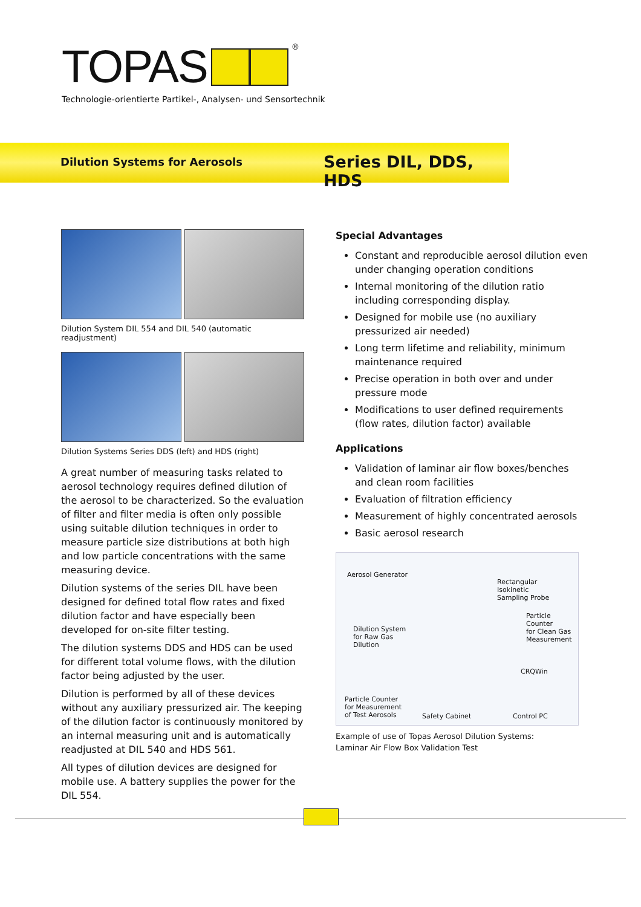TOPAS <sup>®</sup>
Technologie-orientierte Partikel-, Analysen- und Sensortechnik
Dilution Systems for Aerosols Series DIL, DDS, HDS
Dilution System DIL 554 and DIL 540 (automatic readjustment)
Dilution Systems Series DDS (left) and HDS (right)
A great number of measuring tasks related to aerosol technology requires defined dilution of the aerosol to be characterized. So the evaluation of filter and filter media is often only possible using suitable dilution techniques in order to measure particle size distributions at both high and low particle concentrations with the same measuring device.
Dilution systems of the series DIL have been designed for defined total flow rates and fixed dilution factor and have especially been developed for on-site filter testing.
The dilution systems DDS and HDS can be used for different total volume flows, with the dilution factor being adjusted by the user.
Dilution is performed by all of these devices without any auxiliary pressurized air. The keeping of the dilution factor is continuously monitored by an internal measuring unit and is automatically readjusted at DIL 540 and HDS 561.
All types of dilution devices are designed for mobile use. A battery supplies the power for the DIL 554.
Special Advantages
Constant and reproducible aerosol dilution even under changing operation conditions
Internal monitoring of the dilution ratio including corresponding display.
Designed for mobile use (no auxiliary pressurized air needed)
Long term lifetime and reliability, minimum maintenance required
Precise operation in both over and under pressure mode
Modifications to user defined requirements (flow rates, dilution factor) available
Applications
Validation of laminar air flow boxes/benches and clean room facilities
Evaluation of filtration efficiency
Measurement of highly concentrated aerosols
Basic aerosol research
Aerosol Generator
Rectangular
Isokinetic
Sampling Probe
Particle Counter
for Clean Gas
Measurement Dilution System
for Raw Gas
Dilution
CRQWin
Particle Counter
for Measurement
of Test Aerosols Safety Cabinet Control PC
Example of use of Topas Aerosol Dilution Systems:
Laminar Air Flow Box Validation Test